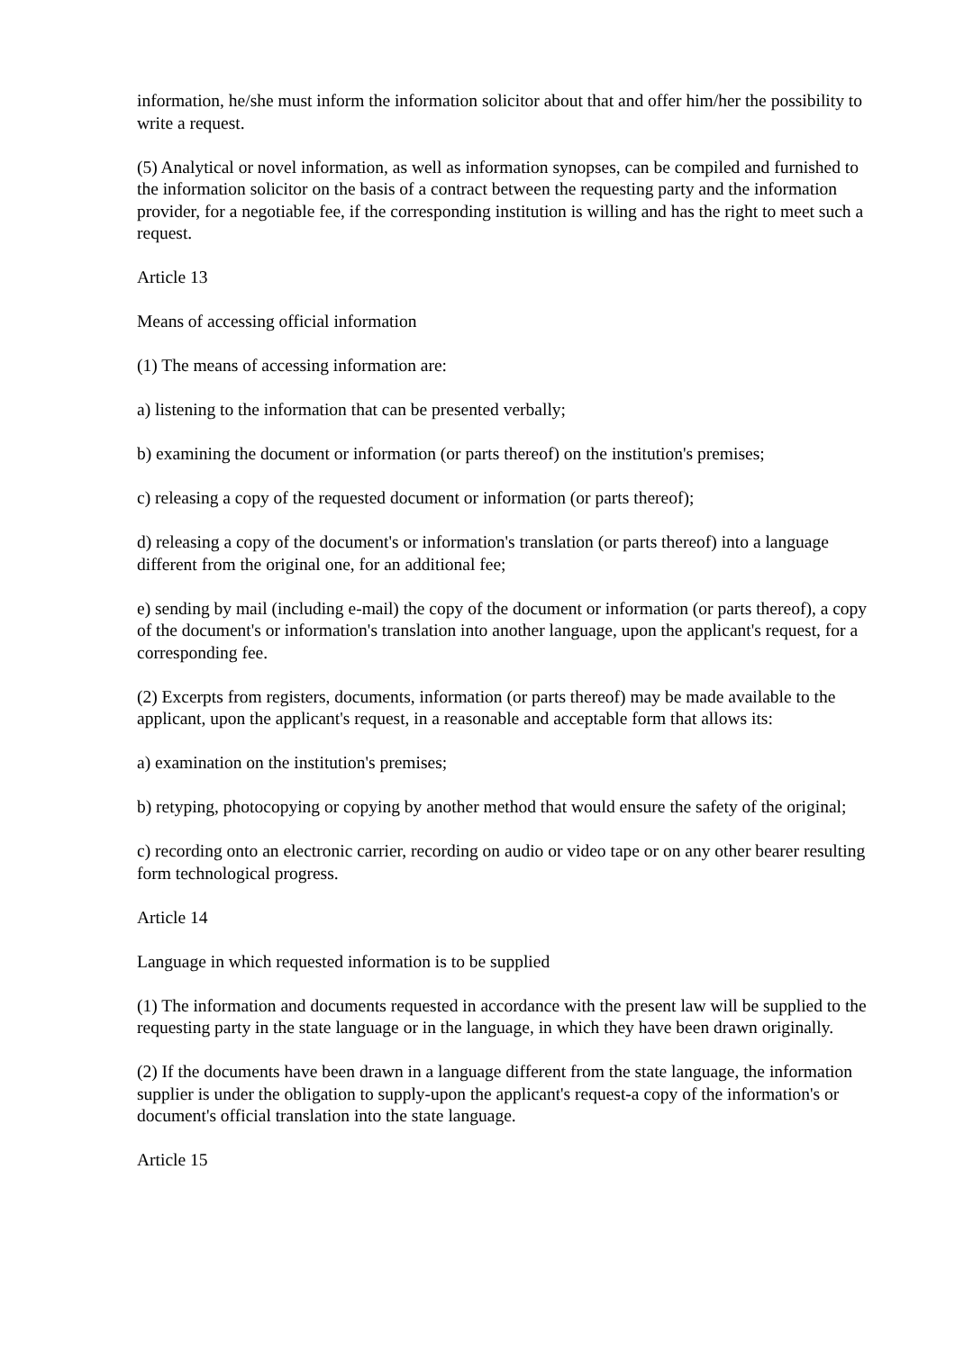information, he/she must inform the information solicitor about that and offer him/her the possibility to write a request.
(5) Analytical or novel information, as well as information synopses, can be compiled and furnished to the information solicitor on the basis of a contract between the requesting party and the information provider, for a negotiable fee, if the corresponding institution is willing and has the right to meet such a request.
Article 13
Means of accessing official information
(1) The means of accessing information are:
a) listening to the information that can be presented verbally;
b) examining the document or information (or parts thereof) on the institution's premises;
c) releasing a copy of the requested document or information (or parts thereof);
d) releasing a copy of the document's or information's translation (or parts thereof) into a language different from the original one, for an additional fee;
e) sending by mail (including e-mail) the copy of the document or information (or parts thereof), a copy of the document's or information's translation into another language, upon the applicant's request, for a corresponding fee.
(2) Excerpts from registers, documents, information (or parts thereof) may be made available to the applicant, upon the applicant's request, in a reasonable and acceptable form that allows its:
a) examination on the institution's premises;
b) retyping, photocopying or copying by another method that would ensure the safety of the original;
c) recording onto an electronic carrier, recording on audio or video tape or on any other bearer resulting form technological progress.
Article 14
Language in which requested information is to be supplied
(1) The information and documents requested in accordance with the present law will be supplied to the requesting party in the state language or in the language, in which they have been drawn originally.
(2) If the documents have been drawn in a language different from the state language, the information supplier is under the obligation to supply-upon the applicant's request-a copy of the information's or document's official translation into the state language.
Article 15